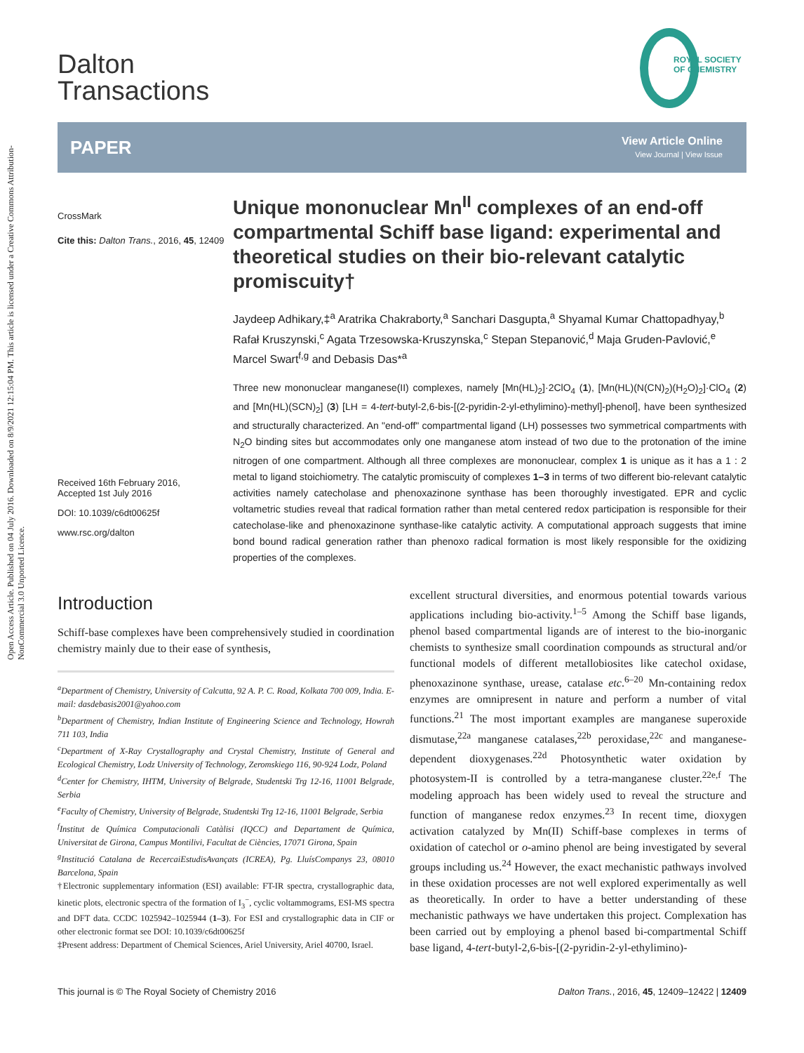Open Access Article. Published on 04 July 2016. Downloaded on 8/9/2021 12:15:04 PM. This article is licensed under a Creative Commons Attribution-NonCommercial 3.0 Unported Licence.
ROYAL SOCIETY
OF CHEMISTRY
Dalton
Transactions
PAPER
View Article Online
View Journal | View Issue
CrossMark
Cite this: Dalton Trans., 2016, 45, 12409
Received 16th February 2016,
Accepted 1st July 2016
DOI: 10.1039/c6dt00625f
www.rsc.org/dalton
Unique mononuclear Mn<sup>II</sup> complexes of an end-off compartmental Schiff base ligand: experimental and theoretical studies on their bio-relevant catalytic promiscuity†
Jaydeep Adhikary,‡<sup>a</sup> Aratrika Chakraborty,<sup>a</sup> Sanchari Dasgupta,<sup>a</sup> Shyamal Kumar Chattopadhyay,<sup>b</sup> Rafał Kruszynski,<sup>c</sup> Agata Trzesowska-Kruszynska,<sup>c</sup> Stepan Stepanović,<sup>d</sup> Maja Gruden-Pavlović,<sup>e</sup> Marcel Swart<sup>f,g</sup> and Debasis Das*<sup>a</sup>
Three new mononuclear manganese(II) complexes, namely [Mn(HL)<sub>2</sub>]·2ClO<sub>4</sub> (1), [Mn(HL)(N(CN)<sub>2</sub>)(H<sub>2</sub>O)<sub>2</sub>]·ClO<sub>4</sub> (2) and [Mn(HL)(SCN)<sub>2</sub>] (3) [LH = 4-tert-butyl-2,6-bis-[(2-pyridin-2-yl-ethylimino)-methyl]-phenol], have been synthesized and structurally characterized. An "end-off" compartmental ligand (LH) possesses two symmetrical compartments with N<sub>2</sub>O binding sites but accommodates only one manganese atom instead of two due to the protonation of the imine nitrogen of one compartment. Although all three complexes are mononuclear, complex 1 is unique as it has a 1 : 2 metal to ligand stoichiometry. The catalytic promiscuity of complexes 1–3 in terms of two different bio-relevant catalytic activities namely catecholase and phenoxazinone synthase has been thoroughly investigated. EPR and cyclic voltametric studies reveal that radical formation rather than metal centered redox participation is responsible for their catecholase-like and phenoxazinone synthase-like catalytic activity. A computational approach suggests that imine bond bound radical generation rather than phenoxo radical formation is most likely responsible for the oxidizing properties of the complexes.
Introduction
Schiff-base complexes have been comprehensively studied in coordination chemistry mainly due to their ease of synthesis,
<sup>a</sup> Department of Chemistry, University of Calcutta, 92 A. P. C. Road, Kolkata 700 009, India. E-mail: dasdebasis2001@yahoo.com
<sup>b</sup> Department of Chemistry, Indian Institute of Engineering Science and Technology, Howrah 711 103, India
<sup>c</sup> Department of X-Ray Crystallography and Crystal Chemistry, Institute of General and Ecological Chemistry, Lodz University of Technology, Zeromskiego 116, 90-924 Lodz, Poland
<sup>d</sup> Center for Chemistry, IHTM, University of Belgrade, Studentski Trg 12-16, 11001 Belgrade, Serbia
<sup>e</sup> Faculty of Chemistry, University of Belgrade, Studentski Trg 12-16, 11001 Belgrade, Serbia
<sup>f</sup> Institut de Química Computacionali Catàlisi (IQCC) and Departament de Química, Universitat de Girona, Campus Montilivi, Facultat de Ciències, 17071 Girona, Spain
<sup>g</sup> Institució Catalana de RecercaiEstudisAvançats (ICREA), Pg. LluísCompanys 23, 08010 Barcelona, Spain
†Electronic supplementary information (ESI) available: FT-IR spectra, crystallographic data, kinetic plots, electronic spectra of the formation of I<sub>3</sub><sup>−</sup>, cyclic voltammograms, ESI-MS spectra and DFT data. CCDC 1025942–1025944 (1–3). For ESI and crystallographic data in CIF or other electronic format see DOI: 10.1039/c6dt00625f
‡Present address: Department of Chemical Sciences, Ariel University, Ariel 40700, Israel.
excellent structural diversities, and enormous potential towards various applications including bio-activity.<sup>1–5</sup> Among the Schiff base ligands, phenol based compartmental ligands are of interest to the bio-inorganic chemists to synthesize small coordination compounds as structural and/or functional models of different metallobiosites like catechol oxidase, phenoxazinone synthase, urease, catalase etc.<sup>6–20</sup> Mn-containing redox enzymes are omnipresent in nature and perform a number of vital functions.<sup>21</sup> The most important examples are manganese superoxide dismutase,<sup>22a</sup> manganese catalases,<sup>22b</sup> peroxidase,<sup>22c</sup> and manganese-dependent dioxygenases.<sup>22d</sup> Photosynthetic water oxidation by photosystem-II is controlled by a tetra-manganese cluster.<sup>22e,f</sup> The modeling approach has been widely used to reveal the structure and function of manganese redox enzymes.<sup>23</sup> In recent time, dioxygen activation catalyzed by Mn(II) Schiff-base complexes in terms of oxidation of catechol or o-amino phenol are being investigated by several groups including us.<sup>24</sup> However, the exact mechanistic pathways involved in these oxidation processes are not well explored experimentally as well as theoretically. In order to have a better understanding of these mechanistic pathways we have undertaken this project. Complexation has been carried out by employing a phenol based bi-compartmental Schiff base ligand, 4-tert-butyl-2,6-bis-[(2-pyridin-2-yl-ethylimino)-
This journal is © The Royal Society of Chemistry 2016 Dalton Trans., 2016, 45, 12409–12422 | 12409